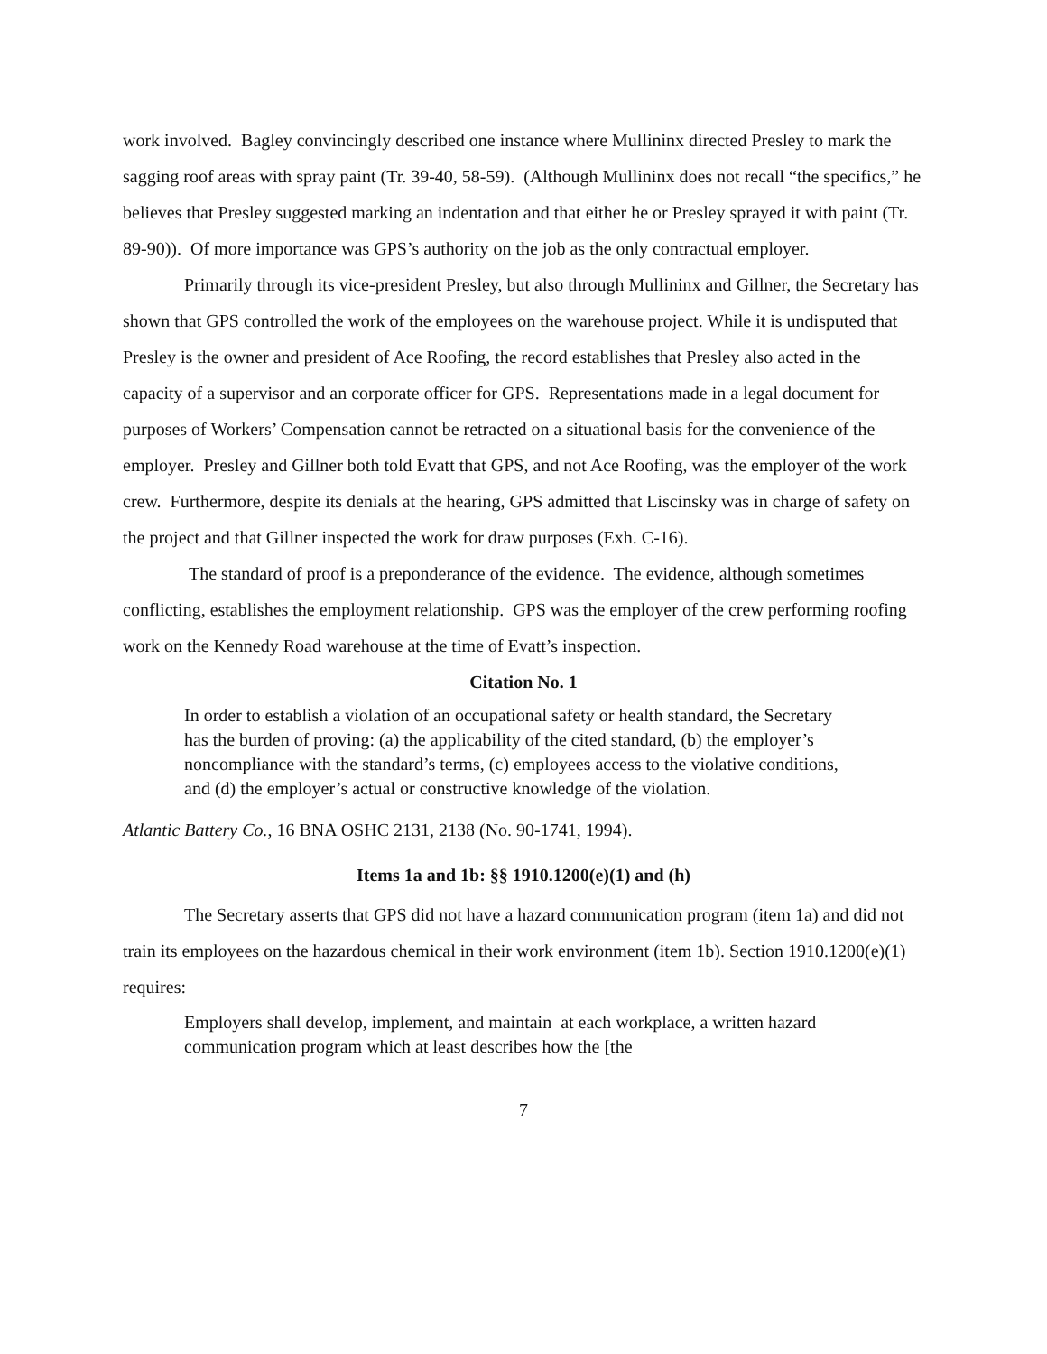work involved. Bagley convincingly described one instance where Mullininx directed Presley to mark the sagging roof areas with spray paint (Tr. 39-40, 58-59). (Although Mullininx does not recall “the specifics,” he believes that Presley suggested marking an indentation and that either he or Presley sprayed it with paint (Tr. 89-90)). Of more importance was GPS’s authority on the job as the only contractual employer.
Primarily through its vice-president Presley, but also through Mullininx and Gillner, the Secretary has shown that GPS controlled the work of the employees on the warehouse project. While it is undisputed that Presley is the owner and president of Ace Roofing, the record establishes that Presley also acted in the capacity of a supervisor and an corporate officer for GPS. Representations made in a legal document for purposes of Workers’ Compensation cannot be retracted on a situational basis for the convenience of the employer. Presley and Gillner both told Evatt that GPS, and not Ace Roofing, was the employer of the work crew. Furthermore, despite its denials at the hearing, GPS admitted that Liscinsky was in charge of safety on the project and that Gillner inspected the work for draw purposes (Exh. C-16).
The standard of proof is a preponderance of the evidence. The evidence, although sometimes conflicting, establishes the employment relationship. GPS was the employer of the crew performing roofing work on the Kennedy Road warehouse at the time of Evatt’s inspection.
Citation No. 1
In order to establish a violation of an occupational safety or health standard, the Secretary has the burden of proving: (a) the applicability of the cited standard, (b) the employer’s noncompliance with the standard’s terms, (c) employees access to the violative conditions, and (d) the employer’s actual or constructive knowledge of the violation.
Atlantic Battery Co., 16 BNA OSHC 2131, 2138 (No. 90-1741, 1994).
Items 1a and 1b: §§ 1910.1200(e)(1) and (h)
The Secretary asserts that GPS did not have a hazard communication program (item 1a) and did not train its employees on the hazardous chemical in their work environment (item 1b). Section 1910.1200(e)(1) requires:
Employers shall develop, implement, and maintain at each workplace, a written hazard communication program which at least describes how the [the
7